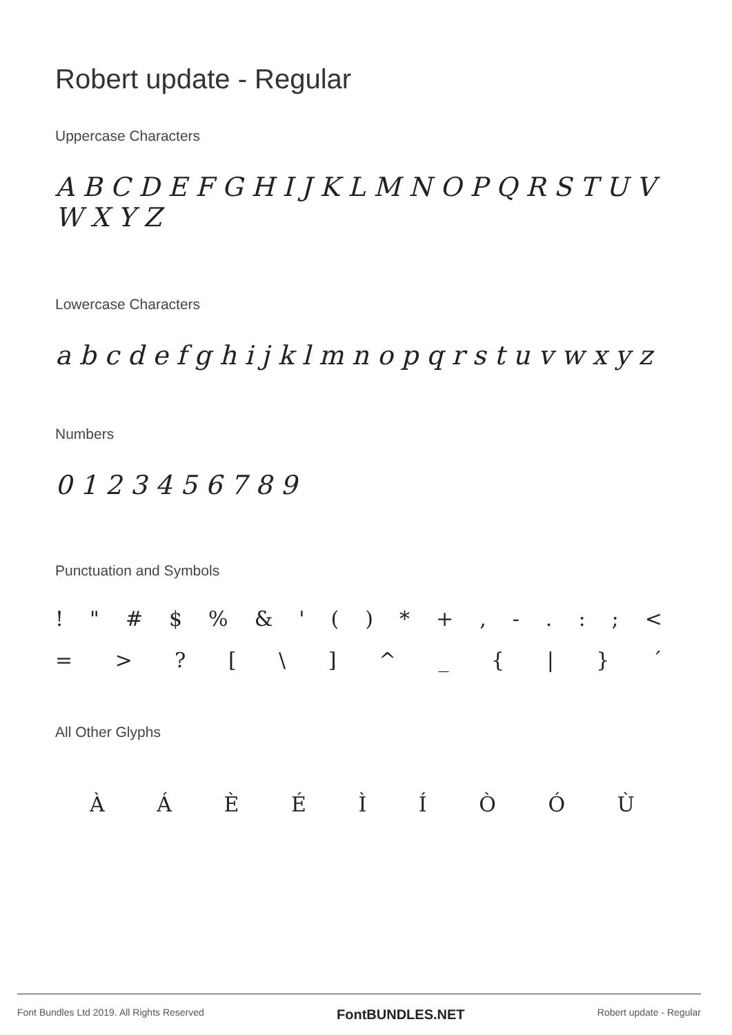Robert update - Regular
Uppercase Characters
A B C D E F G H I J K L M N O P Q R S T U V W X Y Z
Lowercase Characters
a b c d e f g h i j k l m n o p q r s t u v w x y z
Numbers
0 1 2 3 4 5 6 7 8 9
Punctuation and Symbols
! " # $ % & ' ( ) * + , - . : ; <
= > ? [ \ ] ^ _ { | } ´
All Other Glyphs
À Á È É Ì Í Ò Ó Ù
Font Bundles Ltd 2019. All Rights Reserved FontBUNDLES.NET Robert update - Regular